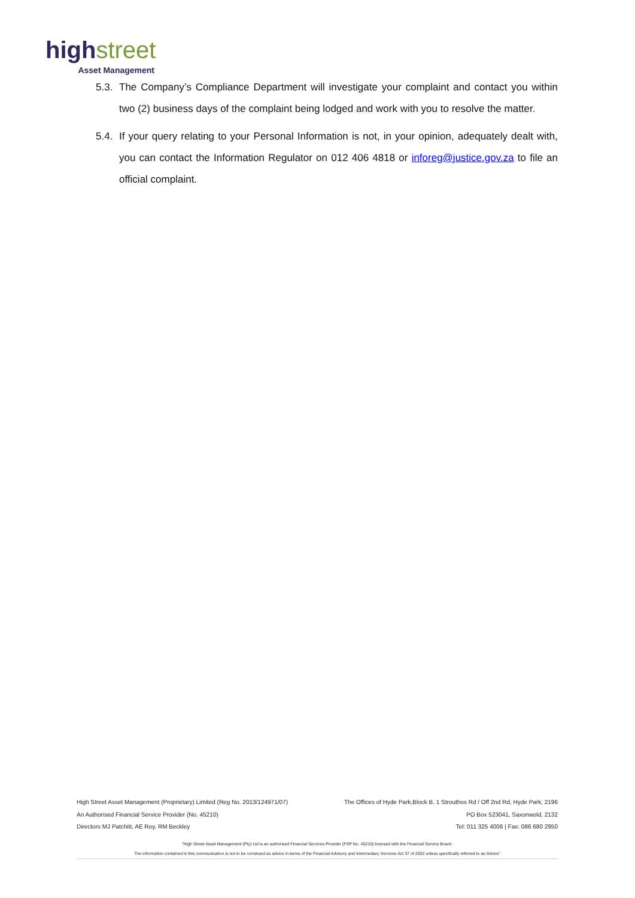high street
Asset Management
5.3.
The Company’s Compliance Department will investigate your complaint and contact you within two (2) business days of the complaint being lodged and work with you to resolve the matter.
5.4.
If your query relating to your Personal Information is not, in your opinion, adequately dealt with, you can contact the Information Regulator on 012 406 4818 or inforeg@justice.gov.za to file an official complaint.
High Street Asset Management (Proprietary) Limited (Reg No. 2013/124971/07) The Offices of Hyde Park,Block B, 1 Strouthos Rd / Off 2nd Rd, Hyde Park, 2196
An Authorised Financial Service Provider (No. 45210) PO Box 523041, Saxonwold, 2132
Directors MJ Patchitt, AE Roy, RM Beckley Tel: 011 325 4006 | Fax: 086 680 2950
"High Street Asset Management (Pty) Ltd is an authorised Financial Services Provider (FSP No. 45210) licensed with the Financial Service Board.
The information contained in this communication is not to be construed as advice in terms of the Financial Advisory and Intermediary Services Act 37 of 2002 unless specifically referred to as Advice"